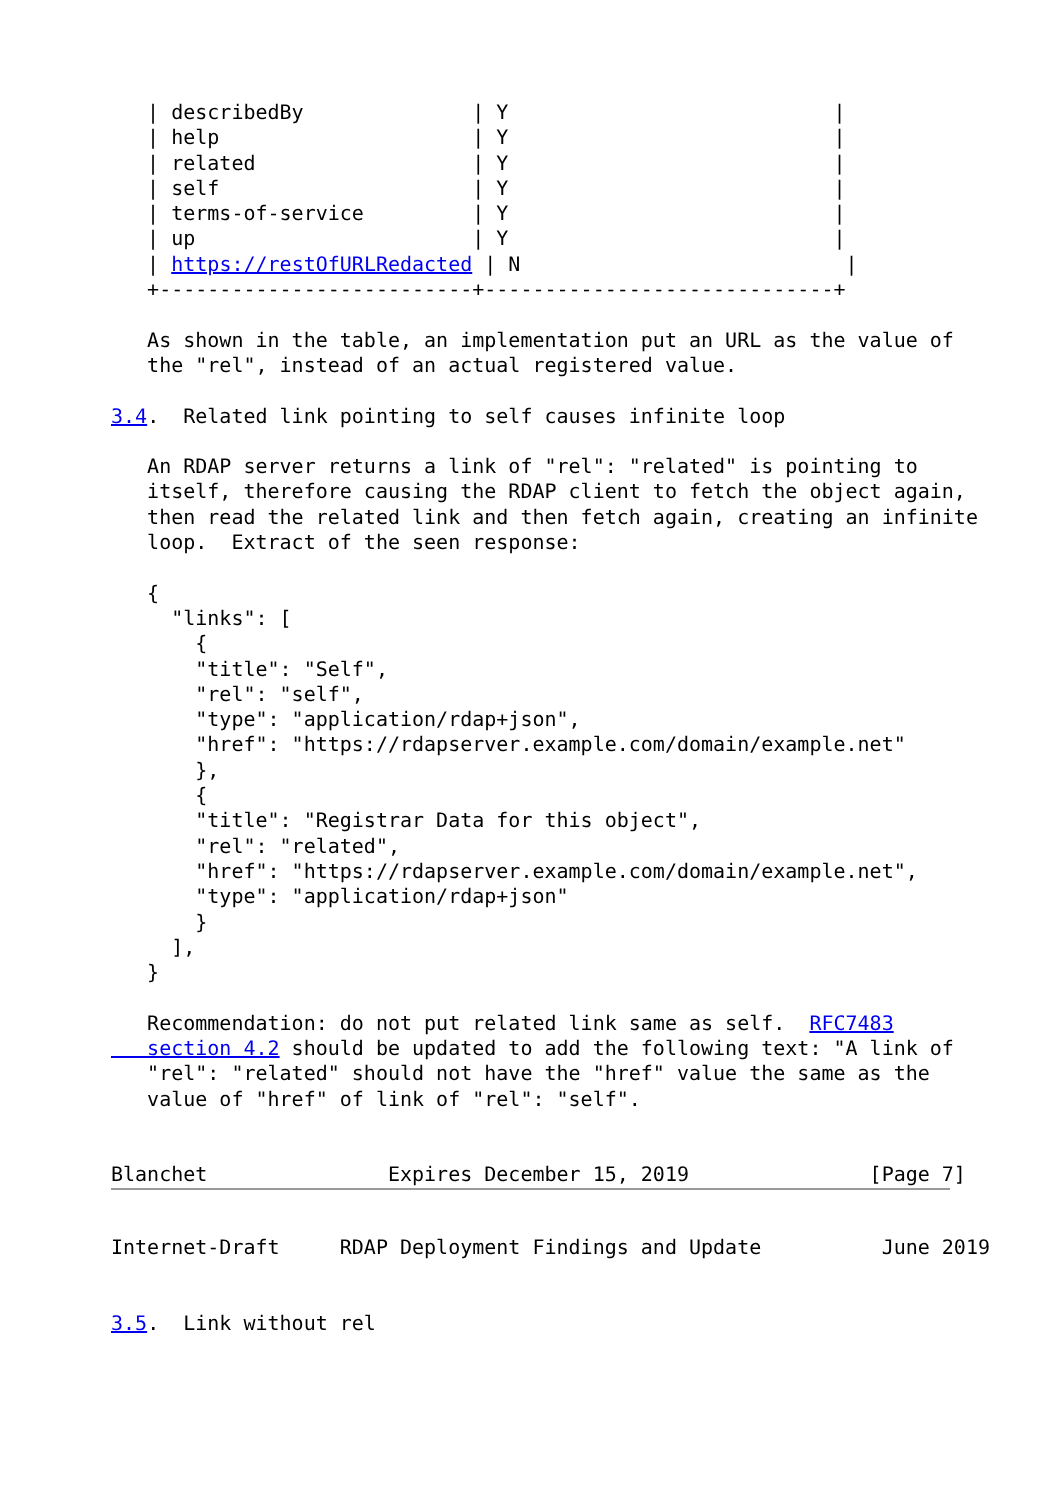| describedBy              | Y                           |
   | help                     | Y                           |
   | related                  | Y                           |
   | self                     | Y                           |
   | terms-of-service         | Y                           |
   | up                       | Y                           |
   | https://restOfURLRedacted | N                           |
   +--------------------------+-----------------------------+

   As shown in the table, an implementation put an URL as the value of
   the "rel", instead of an actual registered value.

3.4.  Related link pointing to self causes infinite loop

   An RDAP server returns a link of "rel": "related" is pointing to
   itself, therefore causing the RDAP client to fetch the object again,
   then read the related link and then fetch again, creating an infinite
   loop.  Extract of the seen response:

   {
     "links": [
       {
       "title": "Self",
       "rel": "self",
       "type": "application/rdap+json",
       "href": "https://rdapserver.example.com/domain/example.net"
       },
       {
       "title": "Registrar Data for this object",
       "rel": "related",
       "href": "https://rdapserver.example.com/domain/example.net",
       "type": "application/rdap+json"
       }
     ],
   }

   Recommendation: do not put related link same as self.  RFC7483
   section 4.2 should be updated to add the following text: "A link of
   "rel": "related" should not have the "href" value the same as the
   value of "href" of link of "rel": "self".


Blanchet               Expires December 15, 2019               [Page 7]
Internet-Draft     RDAP Deployment Findings and Update          June 2019


3.5.  Link without rel